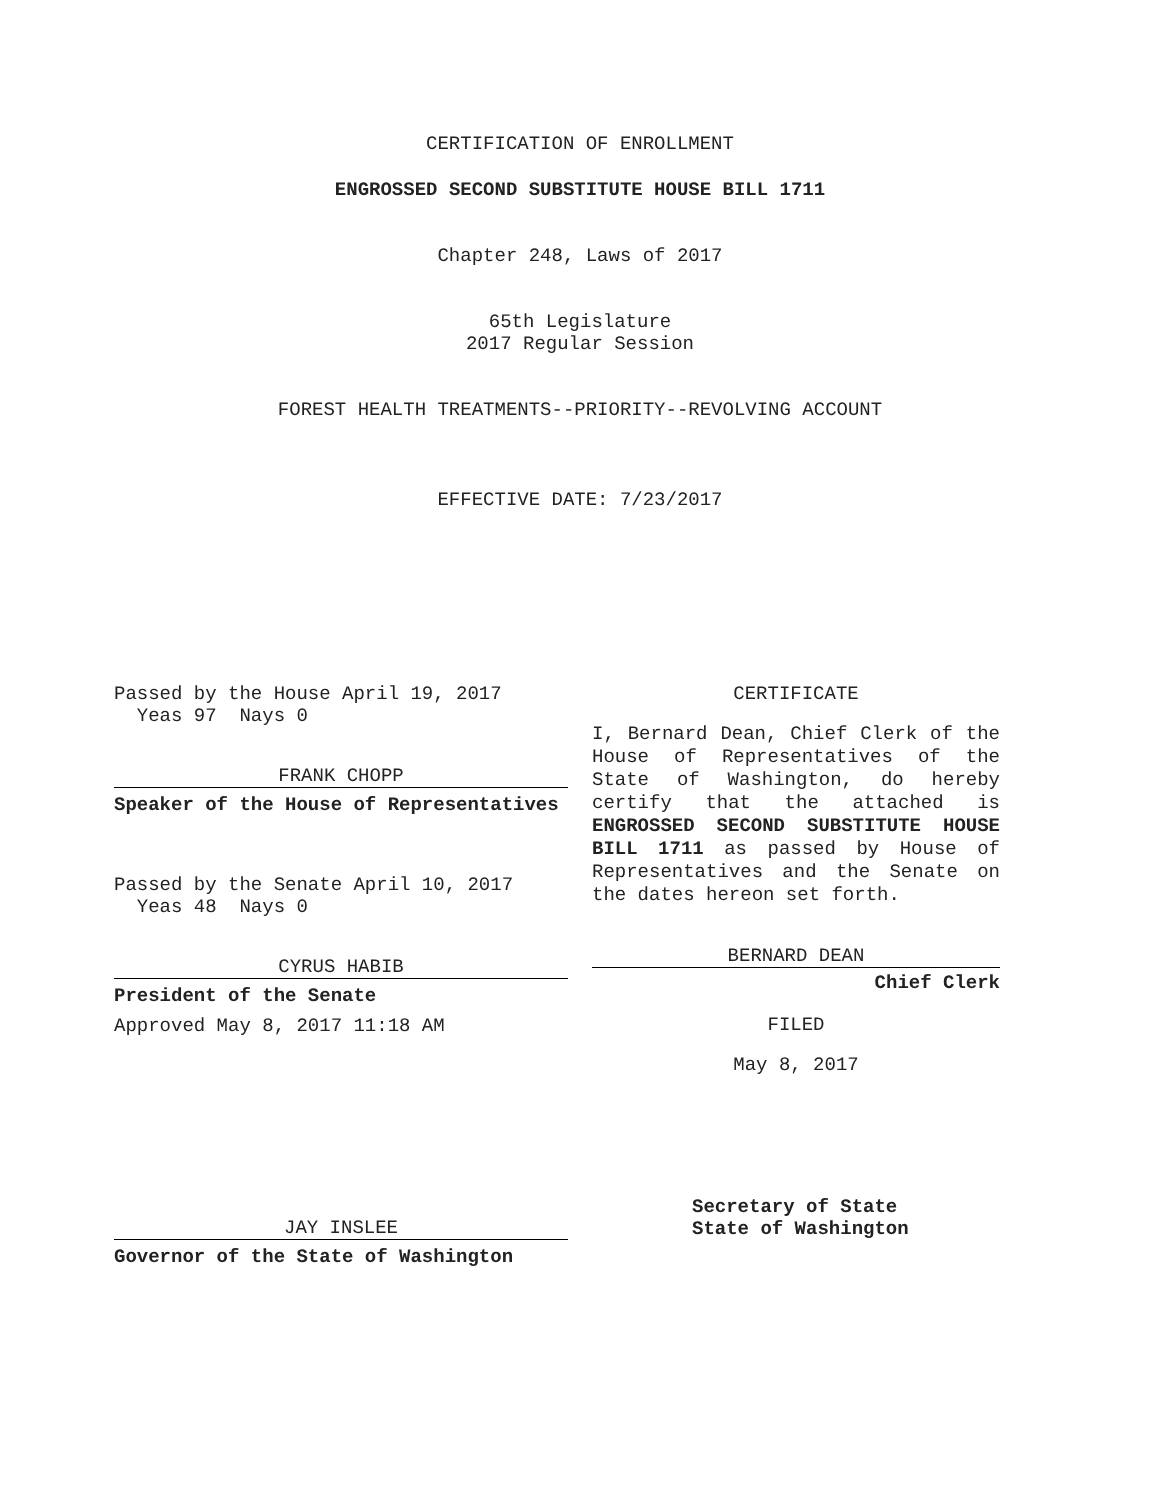CERTIFICATION OF ENROLLMENT
ENGROSSED SECOND SUBSTITUTE HOUSE BILL 1711
Chapter 248, Laws of 2017
65th Legislature
2017 Regular Session
FOREST HEALTH TREATMENTS--PRIORITY--REVOLVING ACCOUNT
EFFECTIVE DATE: 7/23/2017
Passed by the House April 19, 2017
Yeas 97 Nays 0
FRANK CHOPP
Speaker of the House of Representatives
Passed by the Senate April 10, 2017
Yeas 48 Nays 0
CYRUS HABIB
President of the Senate
Approved May 8, 2017 11:18 AM
JAY INSLEE
Governor of the State of Washington
CERTIFICATE
I, Bernard Dean, Chief Clerk of the House of Representatives of the State of Washington, do hereby certify that the attached is ENGROSSED SECOND SUBSTITUTE HOUSE BILL 1711 as passed by House of Representatives and the Senate on the dates hereon set forth.
BERNARD DEAN
Chief Clerk
FILED
May 8, 2017
Secretary of State
State of Washington